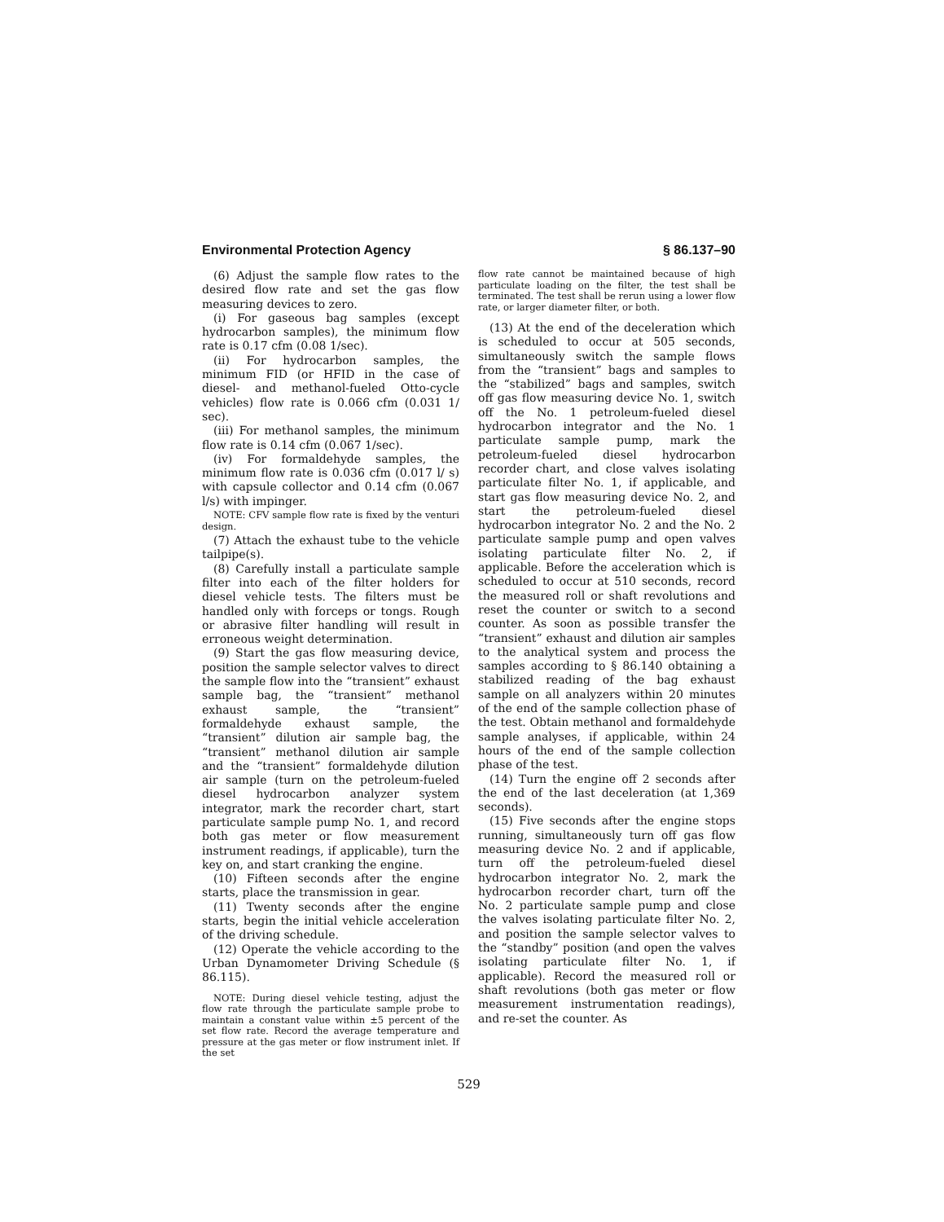Environmental Protection Agency § 86.137–90
(6) Adjust the sample flow rates to the desired flow rate and set the gas flow measuring devices to zero.
(i) For gaseous bag samples (except hydrocarbon samples), the minimum flow rate is 0.17 cfm (0.08 1/sec).
(ii) For hydrocarbon samples, the minimum FID (or HFID in the case of diesel- and methanol-fueled Otto-cycle vehicles) flow rate is 0.066 cfm (0.031 1/ sec).
(iii) For methanol samples, the minimum flow rate is 0.14 cfm (0.067 1/sec).
(iv) For formaldehyde samples, the minimum flow rate is 0.036 cfm (0.017 l/ s) with capsule collector and 0.14 cfm (0.067 l/s) with impinger.
NOTE: CFV sample flow rate is fixed by the venturi design.
(7) Attach the exhaust tube to the vehicle tailpipe(s).
(8) Carefully install a particulate sample filter into each of the filter holders for diesel vehicle tests. The filters must be handled only with forceps or tongs. Rough or abrasive filter handling will result in erroneous weight determination.
(9) Start the gas flow measuring device, position the sample selector valves to direct the sample flow into the “transient” exhaust sample bag, the “transient” methanol exhaust sample, the “transient” formaldehyde exhaust sample, the “transient” dilution air sample bag, the “transient” methanol dilution air sample and the “transient” formaldehyde dilution air sample (turn on the petroleum-fueled diesel hydrocarbon analyzer system integrator, mark the recorder chart, start particulate sample pump No. 1, and record both gas meter or flow measurement instrument readings, if applicable), turn the key on, and start cranking the engine.
(10) Fifteen seconds after the engine starts, place the transmission in gear.
(11) Twenty seconds after the engine starts, begin the initial vehicle acceleration of the driving schedule.
(12) Operate the vehicle according to the Urban Dynamometer Driving Schedule (§ 86.115).
NOTE: During diesel vehicle testing, adjust the flow rate through the particulate sample probe to maintain a constant value within ±5 percent of the set flow rate. Record the average temperature and pressure at the gas meter or flow instrument inlet. If the set
flow rate cannot be maintained because of high particulate loading on the filter, the test shall be terminated. The test shall be rerun using a lower flow rate, or larger diameter filter, or both.
(13) At the end of the deceleration which is scheduled to occur at 505 seconds, simultaneously switch the sample flows from the “transient” bags and samples to the “stabilized” bags and samples, switch off gas flow measuring device No. 1, switch off the No. 1 petroleum-fueled diesel hydrocarbon integrator and the No. 1 particulate sample pump, mark the petroleum-fueled diesel hydrocarbon recorder chart, and close valves isolating particulate filter No. 1, if applicable, and start gas flow measuring device No. 2, and start the petroleum-fueled diesel hydrocarbon integrator No. 2 and the No. 2 particulate sample pump and open valves isolating particulate filter No. 2, if applicable. Before the acceleration which is scheduled to occur at 510 seconds, record the measured roll or shaft revolutions and reset the counter or switch to a second counter. As soon as possible transfer the “transient” exhaust and dilution air samples to the analytical system and process the samples according to § 86.140 obtaining a stabilized reading of the bag exhaust sample on all analyzers within 20 minutes of the end of the sample collection phase of the test. Obtain methanol and formaldehyde sample analyses, if applicable, within 24 hours of the end of the sample collection phase of the test.
(14) Turn the engine off 2 seconds after the end of the last deceleration (at 1,369 seconds).
(15) Five seconds after the engine stops running, simultaneously turn off gas flow measuring device No. 2 and if applicable, turn off the petroleum-fueled diesel hydrocarbon integrator No. 2, mark the hydrocarbon recorder chart, turn off the No. 2 particulate sample pump and close the valves isolating particulate filter No. 2, and position the sample selector valves to the “standby” position (and open the valves isolating particulate filter No. 1, if applicable). Record the measured roll or shaft revolutions (both gas meter or flow measurement instrumentation readings), and re-set the counter. As
529